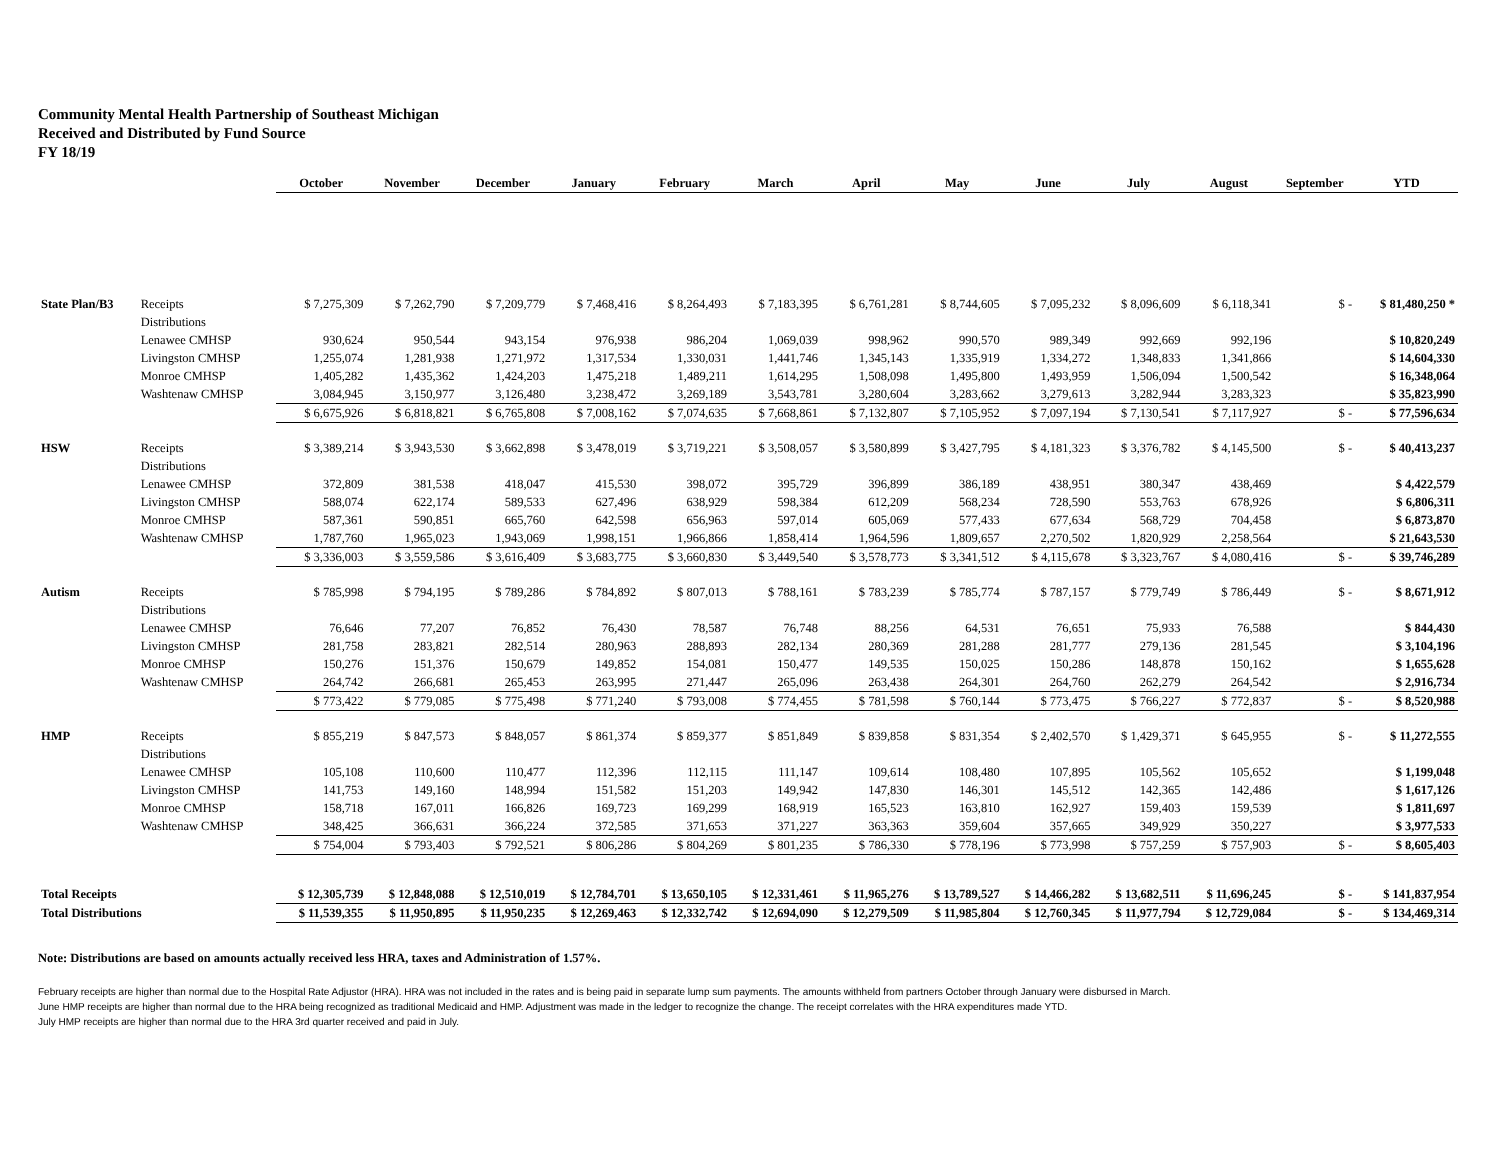Community Mental Health Partnership of Southeast Michigan
Received and Distributed by Fund Source
FY 18/19
| | | October | November | December | January | February | March | April | May | June | July | August | September | YTD |
| --- | --- | --- | --- | --- | --- | --- | --- | --- | --- | --- | --- | --- | --- | --- |
| State Plan/B3 | Receipts | $ 7,275,309 | $ 7,262,790 | $ 7,209,779 | $ 7,468,416 | $ 8,264,493 | $ 7,183,395 | $ 6,761,281 | $ 8,744,605 | $ 7,095,232 | $ 8,096,609 | $ 6,118,341 | $ - | $ 81,480,250 * |
| | Distributions | | | | | | | | | | | | | |
| | Lenawee CMHSP | 930,624 | 950,544 | 943,154 | 976,938 | 986,204 | 1,069,039 | 998,962 | 990,570 | 989,349 | 992,669 | 992,196 | | $ 10,820,249 |
| | Livingston CMHSP | 1,255,074 | 1,281,938 | 1,271,972 | 1,317,534 | 1,330,031 | 1,441,746 | 1,345,143 | 1,335,919 | 1,334,272 | 1,348,833 | 1,341,866 | | $ 14,604,330 |
| | Monroe CMHSP | 1,405,282 | 1,435,362 | 1,424,203 | 1,475,218 | 1,489,211 | 1,614,295 | 1,508,098 | 1,495,800 | 1,493,959 | 1,506,094 | 1,500,542 | | $ 16,348,064 |
| | Washtenaw CMHSP | 3,084,945 | 3,150,977 | 3,126,480 | 3,238,472 | 3,269,189 | 3,543,781 | 3,280,604 | 3,283,662 | 3,279,613 | 3,282,944 | 3,283,323 | | $ 35,823,990 |
| | | $ 6,675,926 | $ 6,818,821 | $ 6,765,808 | $ 7,008,162 | $ 7,074,635 | $ 7,668,861 | $ 7,132,807 | $ 7,105,952 | $ 7,097,194 | $ 7,130,541 | $ 7,117,927 | $ - | $ 77,596,634 |
| HSW | Receipts | $ 3,389,214 | $ 3,943,530 | $ 3,662,898 | $ 3,478,019 | $ 3,719,221 | $ 3,508,057 | $ 3,580,899 | $ 3,427,795 | $ 4,181,323 | $ 3,376,782 | $ 4,145,500 | $ - | $ 40,413,237 |
| | Distributions | | | | | | | | | | | | | |
| | Lenawee CMHSP | 372,809 | 381,538 | 418,047 | 415,530 | 398,072 | 395,729 | 396,899 | 386,189 | 438,951 | 380,347 | 438,469 | | $ 4,422,579 |
| | Livingston CMHSP | 588,074 | 622,174 | 589,533 | 627,496 | 638,929 | 598,384 | 612,209 | 568,234 | 728,590 | 553,763 | 678,926 | | $ 6,806,311 |
| | Monroe CMHSP | 587,361 | 590,851 | 665,760 | 642,598 | 656,963 | 597,014 | 605,069 | 577,433 | 677,634 | 568,729 | 704,458 | | $ 6,873,870 |
| | Washtenaw CMHSP | 1,787,760 | 1,965,023 | 1,943,069 | 1,998,151 | 1,966,866 | 1,858,414 | 1,964,596 | 1,809,657 | 2,270,502 | 1,820,929 | 2,258,564 | | $ 21,643,530 |
| | | $ 3,336,003 | $ 3,559,586 | $ 3,616,409 | $ 3,683,775 | $ 3,660,830 | $ 3,449,540 | $ 3,578,773 | $ 3,341,512 | $ 4,115,678 | $ 3,323,767 | $ 4,080,416 | $ - | $ 39,746,289 |
| Autism | Receipts | $ 785,998 | $ 794,195 | $ 789,286 | $ 784,892 | $ 807,013 | $ 788,161 | $ 783,239 | $ 785,774 | $ 787,157 | $ 779,749 | $ 786,449 | $ - | $ 8,671,912 |
| | Distributions | | | | | | | | | | | | | |
| | Lenawee CMHSP | 76,646 | 77,207 | 76,852 | 76,430 | 78,587 | 76,748 | 88,256 | 64,531 | 76,651 | 75,933 | 76,588 | | $ 844,430 |
| | Livingston CMHSP | 281,758 | 283,821 | 282,514 | 280,963 | 288,893 | 282,134 | 280,369 | 281,288 | 281,777 | 279,136 | 281,545 | | $ 3,104,196 |
| | Monroe CMHSP | 150,276 | 151,376 | 150,679 | 149,852 | 154,081 | 150,477 | 149,535 | 150,025 | 150,286 | 148,878 | 150,162 | | $ 1,655,628 |
| | Washtenaw CMHSP | 264,742 | 266,681 | 265,453 | 263,995 | 271,447 | 265,096 | 263,438 | 264,301 | 264,760 | 262,279 | 264,542 | | $ 2,916,734 |
| | | $ 773,422 | $ 779,085 | $ 775,498 | $ 771,240 | $ 793,008 | $ 774,455 | $ 781,598 | $ 760,144 | $ 773,475 | $ 766,227 | $ 772,837 | $ - | $ 8,520,988 |
| HMP | Receipts | $ 855,219 | $ 847,573 | $ 848,057 | $ 861,374 | $ 859,377 | $ 851,849 | $ 839,858 | $ 831,354 | $ 2,402,570 | $ 1,429,371 | $ 645,955 | $ - | $ 11,272,555 |
| | Distributions | | | | | | | | | | | | | |
| | Lenawee CMHSP | 105,108 | 110,600 | 110,477 | 112,396 | 112,115 | 111,147 | 109,614 | 108,480 | 107,895 | 105,562 | 105,652 | | $ 1,199,048 |
| | Livingston CMHSP | 141,753 | 149,160 | 148,994 | 151,582 | 151,203 | 149,942 | 147,830 | 146,301 | 145,512 | 142,365 | 142,486 | | $ 1,617,126 |
| | Monroe CMHSP | 158,718 | 167,011 | 166,826 | 169,723 | 169,299 | 168,919 | 165,523 | 163,810 | 162,927 | 159,403 | 159,539 | | $ 1,811,697 |
| | Washtenaw CMHSP | 348,425 | 366,631 | 366,224 | 372,585 | 371,653 | 371,227 | 363,363 | 359,604 | 357,665 | 349,929 | 350,227 | | $ 3,977,533 |
| | | $ 754,004 | $ 793,403 | $ 792,521 | $ 806,286 | $ 804,269 | $ 801,235 | $ 786,330 | $ 778,196 | $ 773,998 | $ 757,259 | $ 757,903 | $ - | $ 8,605,403 |
| Total Receipts | | $ 12,305,739 | $ 12,848,088 | $ 12,510,019 | $ 12,784,701 | $ 13,650,105 | $ 12,331,461 | $ 11,965,276 | $ 13,789,527 | $ 14,466,282 | $ 13,682,511 | $ 11,696,245 | $ - | $ 141,837,954 |
| Total Distributions | | $ 11,539,355 | $ 11,950,895 | $ 11,950,235 | $ 12,269,463 | $ 12,332,742 | $ 12,694,090 | $ 12,279,509 | $ 11,985,804 | $ 12,760,345 | $ 11,977,794 | $ 12,729,084 | $ - | $ 134,469,314 |
Note: Distributions are based on amounts actually received less HRA, taxes and Administration of 1.57%.
February receipts are higher than normal due to the Hospital Rate Adjustor (HRA). HRA was not included in the rates and is being paid in separate lump sum payments. The amounts withheld from partners October through January were disbursed in March.
June HMP receipts are higher than normal due to the HRA being recognized as traditional Medicaid and HMP. Adjustment was made in the ledger to recognize the change. The receipt correlates with the HRA expenditures made YTD.
July HMP receipts are higher than normal due to the HRA 3rd quarter received and paid in July.